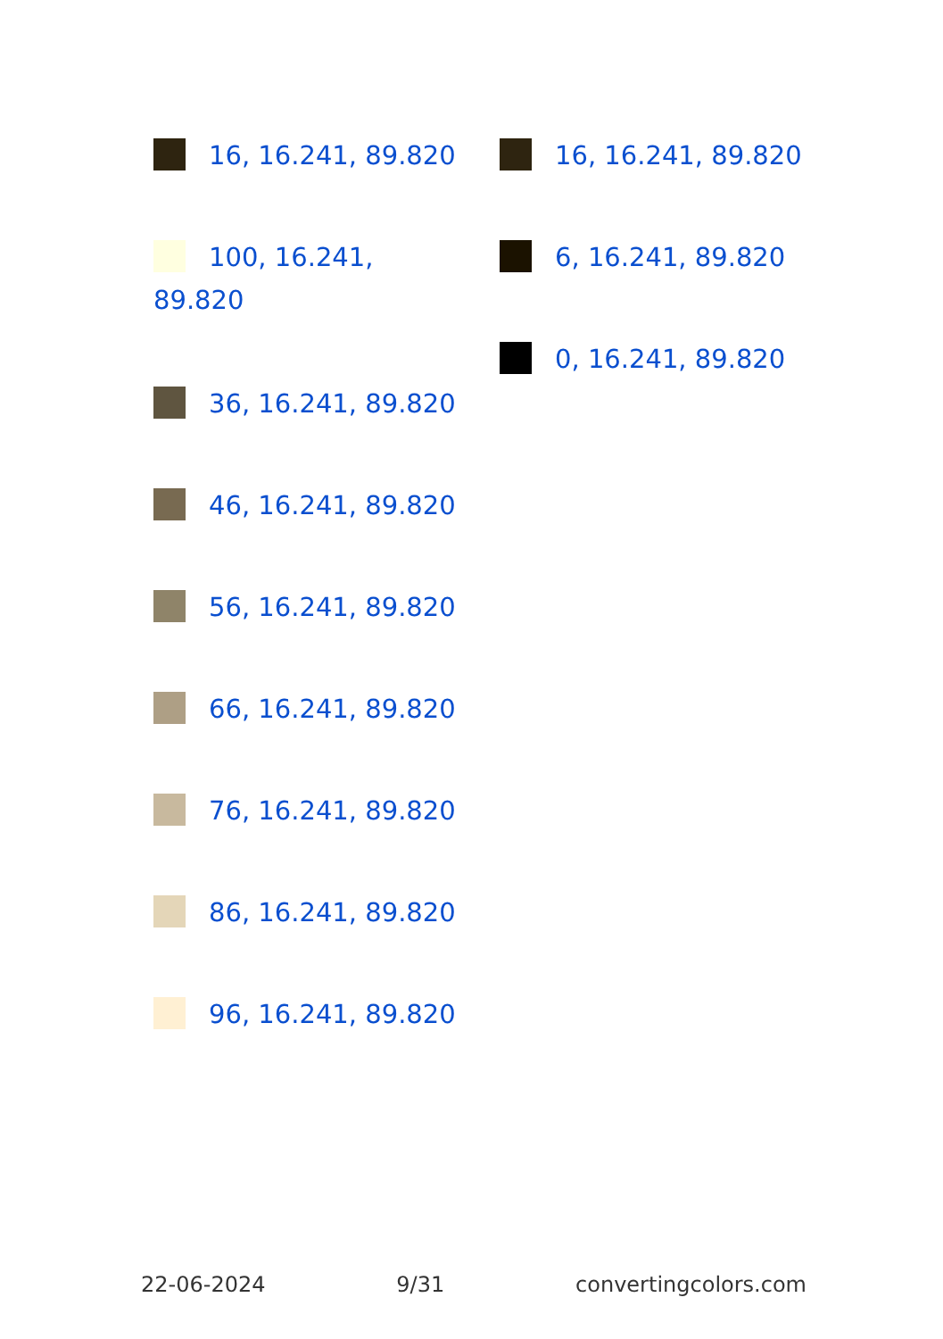16, 16.241, 89.820
100, 16.241,
89.820
36, 16.241, 89.820
46, 16.241, 89.820
56, 16.241, 89.820
66, 16.241, 89.820
76, 16.241, 89.820
86, 16.241, 89.820
96, 16.241, 89.820
16, 16.241, 89.820
6, 16.241, 89.820
0, 16.241, 89.820
22-06-2024 9/31 convertingcolors.com